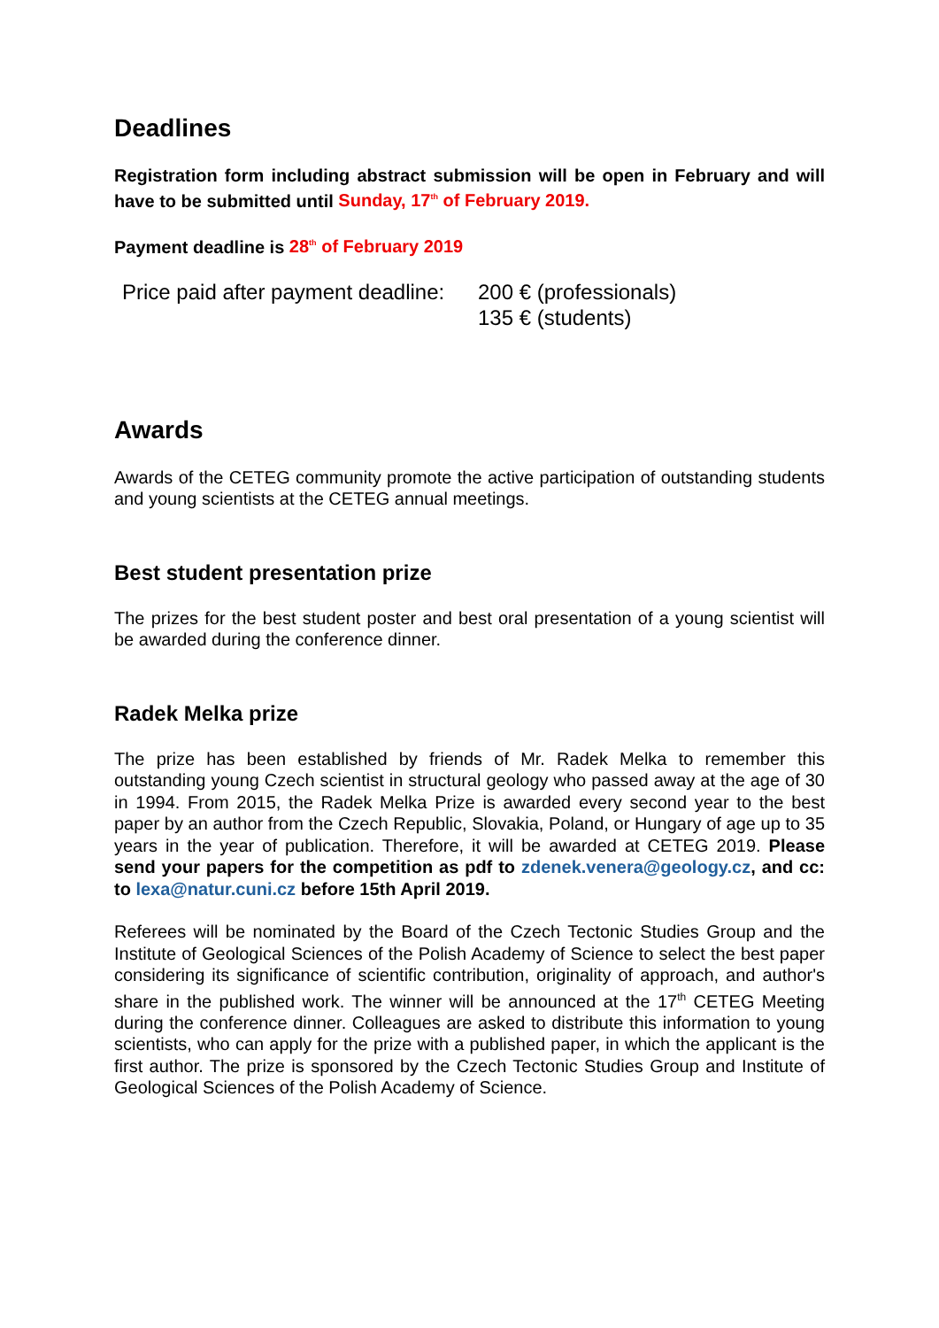Deadlines
Registration form including abstract submission will be open in February and will have to be submitted until Sunday, 17<sup>th</sup> of February 2019.
Payment deadline is 28<sup>th</sup> of February 2019
Price paid after payment deadline:
200 € (professionals)
135 € (students)
Awards
Awards of the CETEG community promote the active participation of outstanding students and young scientists at the CETEG annual meetings.
Best student presentation prize
The prizes for the best student poster and best oral presentation of a young scientist will be awarded during the conference dinner.
Radek Melka prize
The prize has been established by friends of Mr. Radek Melka to remember this outstanding young Czech scientist in structural geology who passed away at the age of 30 in 1994. From 2015, the Radek Melka Prize is awarded every second year to the best paper by an author from the Czech Republic, Slovakia, Poland, or Hungary of age up to 35 years in the year of publication. Therefore, it will be awarded at CETEG 2019. Please send your papers for the competition as pdf to zdenek.venera@geology.cz, and cc: to lexa@natur.cuni.cz before 15th April 2019.
Referees will be nominated by the Board of the Czech Tectonic Studies Group and the Institute of Geological Sciences of the Polish Academy of Science to select the best paper considering its significance of scientific contribution, originality of approach, and author's share in the published work. The winner will be announced at the 17<sup>th</sup> CETEG Meeting during the conference dinner. Colleagues are asked to distribute this information to young scientists, who can apply for the prize with a published paper, in which the applicant is the first author. The prize is sponsored by the Czech Tectonic Studies Group and Institute of Geological Sciences of the Polish Academy of Science.